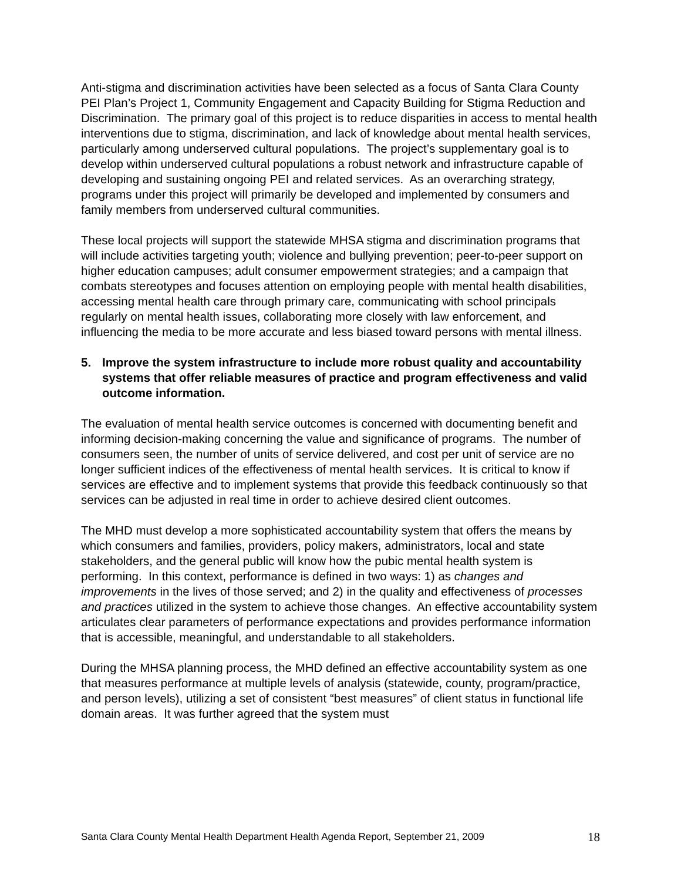Anti-stigma and discrimination activities have been selected as a focus of Santa Clara County PEI Plan’s Project 1, Community Engagement and Capacity Building for Stigma Reduction and Discrimination. The primary goal of this project is to reduce disparities in access to mental health interventions due to stigma, discrimination, and lack of knowledge about mental health services, particularly among underserved cultural populations. The project’s supplementary goal is to develop within underserved cultural populations a robust network and infrastructure capable of developing and sustaining ongoing PEI and related services. As an overarching strategy, programs under this project will primarily be developed and implemented by consumers and family members from underserved cultural communities.
These local projects will support the statewide MHSA stigma and discrimination programs that will include activities targeting youth; violence and bullying prevention; peer-to-peer support on higher education campuses; adult consumer empowerment strategies; and a campaign that combats stereotypes and focuses attention on employing people with mental health disabilities, accessing mental health care through primary care, communicating with school principals regularly on mental health issues, collaborating more closely with law enforcement, and influencing the media to be more accurate and less biased toward persons with mental illness.
5. Improve the system infrastructure to include more robust quality and accountability systems that offer reliable measures of practice and program effectiveness and valid outcome information.
The evaluation of mental health service outcomes is concerned with documenting benefit and informing decision-making concerning the value and significance of programs. The number of consumers seen, the number of units of service delivered, and cost per unit of service are no longer sufficient indices of the effectiveness of mental health services. It is critical to know if services are effective and to implement systems that provide this feedback continuously so that services can be adjusted in real time in order to achieve desired client outcomes.
The MHD must develop a more sophisticated accountability system that offers the means by which consumers and families, providers, policy makers, administrators, local and state stakeholders, and the general public will know how the pubic mental health system is performing. In this context, performance is defined in two ways: 1) as changes and improvements in the lives of those served; and 2) in the quality and effectiveness of processes and practices utilized in the system to achieve those changes. An effective accountability system articulates clear parameters of performance expectations and provides performance information that is accessible, meaningful, and understandable to all stakeholders.
During the MHSA planning process, the MHD defined an effective accountability system as one that measures performance at multiple levels of analysis (statewide, county, program/practice, and person levels), utilizing a set of consistent “best measures” of client status in functional life domain areas. It was further agreed that the system must
Santa Clara County Mental Health Department Health Agenda Report, September 21, 2009 18